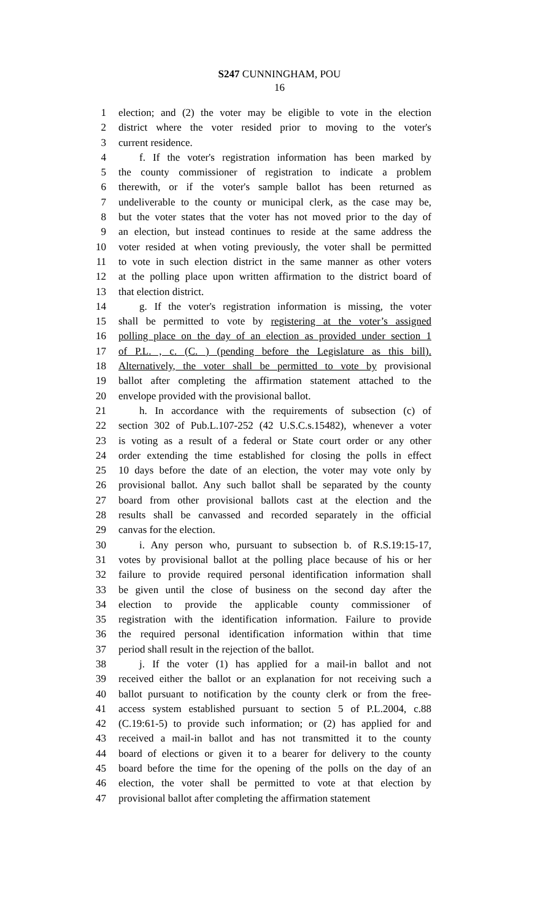S247 CUNNINGHAM, POU
16
1 election; and (2) the voter may be eligible to vote in the election
2 district where the voter resided prior to moving to the voter's
3 current residence.
4 f. If the voter's registration information has been marked by
5 the county commissioner of registration to indicate a problem
6 therewith, or if the voter's sample ballot has been returned as
7 undeliverable to the county or municipal clerk, as the case may be,
8 but the voter states that the voter has not moved prior to the day of
9 an election, but instead continues to reside at the same address the
10 voter resided at when voting previously, the voter shall be permitted
11 to vote in such election district in the same manner as other voters
12 at the polling place upon written affirmation to the district board of
13 that election district.
14 g. If the voter's registration information is missing, the voter
15 shall be permitted to vote by registering at the voter’s assigned
16 polling place on the day of an election as provided under section 1
17 of P.L. , c. (C. ) (pending before the Legislature as this bill).
18 Alternatively, the voter shall be permitted to vote by provisional
19 ballot after completing the affirmation statement attached to the
20 envelope provided with the provisional ballot.
21 h. In accordance with the requirements of subsection (c) of
22 section 302 of Pub.L.107-252 (42 U.S.C.s.15482), whenever a voter
23 is voting as a result of a federal or State court order or any other
24 order extending the time established for closing the polls in effect
25 10 days before the date of an election, the voter may vote only by
26 provisional ballot. Any such ballot shall be separated by the county
27 board from other provisional ballots cast at the election and the
28 results shall be canvassed and recorded separately in the official
29 canvas for the election.
30 i. Any person who, pursuant to subsection b. of R.S.19:15-17,
31 votes by provisional ballot at the polling place because of his or her
32 failure to provide required personal identification information shall
33 be given until the close of business on the second day after the
34 election to provide the applicable county commissioner of
35 registration with the identification information. Failure to provide
36 the required personal identification information within that time
37 period shall result in the rejection of the ballot.
38 j. If the voter (1) has applied for a mail-in ballot and not
39 received either the ballot or an explanation for not receiving such a
40 ballot pursuant to notification by the county clerk or from the free-
41 access system established pursuant to section 5 of P.L.2004, c.88
42 (C.19:61-5) to provide such information; or (2) has applied for and
43 received a mail-in ballot and has not transmitted it to the county
44 board of elections or given it to a bearer for delivery to the county
45 board before the time for the opening of the polls on the day of an
46 election, the voter shall be permitted to vote at that election by
47 provisional ballot after completing the affirmation statement